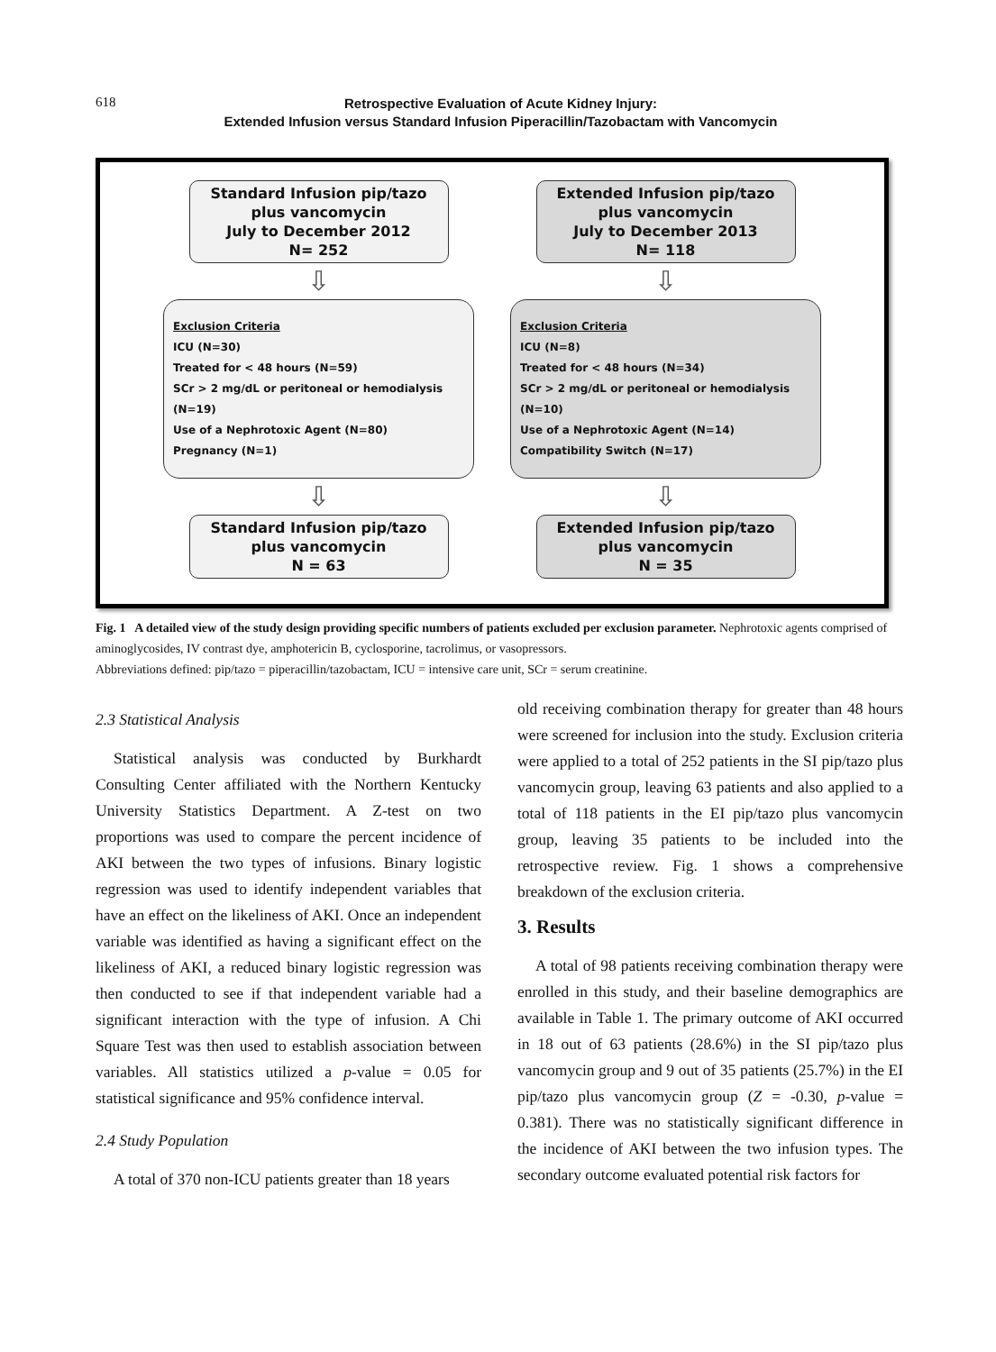618
Retrospective Evaluation of Acute Kidney Injury:
Extended Infusion versus Standard Infusion Piperacillin/Tazobactam with Vancomycin
Standard Infusion pip/tazo
plus vancomycin
July to December 2012
N= 252
⇩
Exclusion Criteria
ICU (N=30)
Treated for < 48 hours (N=59)
SCr > 2 mg/dL or peritoneal or hemodialysis (N=19)
Use of a Nephrotoxic Agent (N=80)
Pregnancy (N=1)
⇩
Standard Infusion pip/tazo
plus vancomycin
N = 63
Extended Infusion pip/tazo
plus vancomycin
July to December 2013
N= 118
⇩
Exclusion Criteria
ICU (N=8)
Treated for < 48 hours (N=34)
SCr > 2 mg/dL or peritoneal or hemodialysis (N=10)
Use of a Nephrotoxic Agent (N=14)
Compatibility Switch (N=17)
⇩
Extended Infusion pip/tazo
plus vancomycin
N = 35
Fig. 1 A detailed view of the study design providing specific numbers of patients excluded per exclusion parameter. Nephrotoxic agents comprised of aminoglycosides, IV contrast dye, amphotericin B, cyclosporine, tacrolimus, or vasopressors.
Abbreviations defined: pip/tazo = piperacillin/tazobactam, ICU = intensive care unit, SCr = serum creatinine.
2.3 Statistical Analysis
Statistical analysis was conducted by Burkhardt Consulting Center affiliated with the Northern Kentucky University Statistics Department. A Z-test on two proportions was used to compare the percent incidence of AKI between the two types of infusions. Binary logistic regression was used to identify independent variables that have an effect on the likeliness of AKI. Once an independent variable was identified as having a significant effect on the likeliness of AKI, a reduced binary logistic regression was then conducted to see if that independent variable had a significant interaction with the type of infusion. A Chi Square Test was then used to establish association between variables. All statistics utilized a p-value = 0.05 for statistical significance and 95% confidence interval.
2.4 Study Population
A total of 370 non-ICU patients greater than 18 years
old receiving combination therapy for greater than 48 hours were screened for inclusion into the study. Exclusion criteria were applied to a total of 252 patients in the SI pip/tazo plus vancomycin group, leaving 63 patients and also applied to a total of 118 patients in the EI pip/tazo plus vancomycin group, leaving 35 patients to be included into the retrospective review. Fig. 1 shows a comprehensive breakdown of the exclusion criteria.
3. Results
A total of 98 patients receiving combination therapy were enrolled in this study, and their baseline demographics are available in Table 1. The primary outcome of AKI occurred in 18 out of 63 patients (28.6%) in the SI pip/tazo plus vancomycin group and 9 out of 35 patients (25.7%) in the EI pip/tazo plus vancomycin group (Z = -0.30, p-value = 0.381). There was no statistically significant difference in the incidence of AKI between the two infusion types. The secondary outcome evaluated potential risk factors for